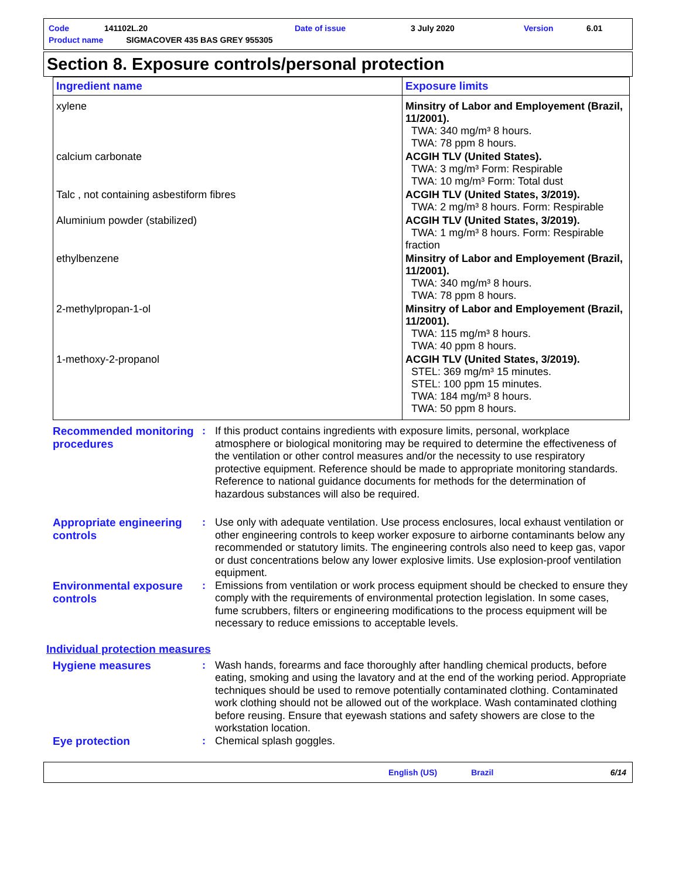| Code | 141102L.20 | Date of issue | 3 July 2020 | Version | 6.01 |
| Product name SIGMACOVER 435 BAS GREY 955305 | | | | | |
Section 8. Exposure controls/personal protection
| Ingredient name | Exposure limits |
| --- | --- |
| xylene | Minsitry of Labor and Employement (Brazil, 11/2001). TWA: 340 mg/m³ 8 hours. TWA: 78 ppm 8 hours. |
| calcium carbonate | ACGIH TLV (United States). TWA: 3 mg/m³ Form: Respirable TWA: 10 mg/m³ Form: Total dust |
| Talc , not containing asbestiform fibres | ACGIH TLV (United States, 3/2019). TWA: 2 mg/m³ 8 hours. Form: Respirable |
| Aluminium powder (stabilized) | ACGIH TLV (United States, 3/2019). TWA: 1 mg/m³ 8 hours. Form: Respirable fraction |
| ethylbenzene | Minsitry of Labor and Employement (Brazil, 11/2001). TWA: 340 mg/m³ 8 hours. TWA: 78 ppm 8 hours. |
| 2-methylpropan-1-ol | Minsitry of Labor and Employement (Brazil, 11/2001). TWA: 115 mg/m³ 8 hours. TWA: 40 ppm 8 hours. |
| 1-methoxy-2-propanol | ACGIH TLV (United States, 3/2019). STEL: 369 mg/m³ 15 minutes. STEL: 100 ppm 15 minutes. TWA: 184 mg/m³ 8 hours. TWA: 50 ppm 8 hours. |
Recommended monitoring procedures
:
If this product contains ingredients with exposure limits, personal, workplace atmosphere or biological monitoring may be required to determine the effectiveness of the ventilation or other control measures and/or the necessity to use respiratory protective equipment. Reference should be made to appropriate monitoring standards. Reference to national guidance documents for methods for the determination of hazardous substances will also be required.
Appropriate engineering controls
:
Use only with adequate ventilation. Use process enclosures, local exhaust ventilation or other engineering controls to keep worker exposure to airborne contaminants below any recommended or statutory limits. The engineering controls also need to keep gas, vapor or dust concentrations below any lower explosive limits. Use explosion-proof ventilation equipment.
Environmental exposure controls
:
Emissions from ventilation or work process equipment should be checked to ensure they comply with the requirements of environmental protection legislation. In some cases, fume scrubbers, filters or engineering modifications to the process equipment will be necessary to reduce emissions to acceptable levels.
Individual protection measures
Hygiene measures :
Wash hands, forearms and face thoroughly after handling chemical products, before eating, smoking and using the lavatory and at the end of the working period. Appropriate techniques should be used to remove potentially contaminated clothing. Contaminated work clothing should not be allowed out of the workplace. Wash contaminated clothing before reusing. Ensure that eyewash stations and safety showers are close to the workstation location.
Eye protection :
Chemical splash goggles.
English (US) Brazil 6/14